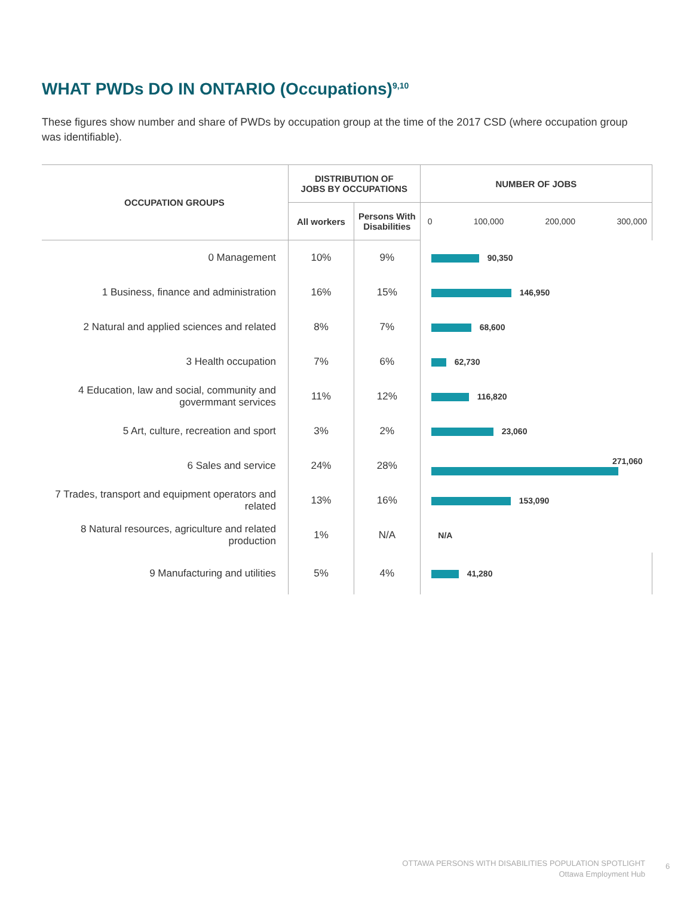WHAT PWDs DO IN ONTARIO (Occupations)<sup>9,10</sup>
These figures show number and share of PWDs by occupation group at the time of the 2017 CSD (where occupation group was identifiable).
| OCCUPATION GROUPS | DISTRIBUTION OF JOBS BY OCCUPATIONS | | NUMBER OF JOBS |
| --- | --- | --- | --- |
| | All workers | Persons With Disabilities | 0 100,000 200,000 300,000 |
| 0 Management | 10% | 9% | 90,350 |
| 1 Business, finance and administration | 16% | 15% | 146,950 |
| 2 Natural and applied sciences and related | 8% | 7% | 68,600 |
| 3 Health occupation | 7% | 6% | 62,730 |
| 4 Education, law and social, community and govermmant services | 11% | 12% | 116,820 |
| 5 Art, culture, recreation and sport | 3% | 2% | 23,060 |
| 6 Sales and service | 24% | 28% | 271,060 |
| 7 Trades, transport and equipment operators and related | 13% | 16% | 153,090 |
| 8 Natural resources, agriculture and related production | 1% | N/A | N/A |
| 9 Manufacturing and utilities | 5% | 4% | 41,280 |
OTTAWA PERSONS WITH DISABILITIES POPULATION SPOTLIGHT
Ottawa Employment Hub
6